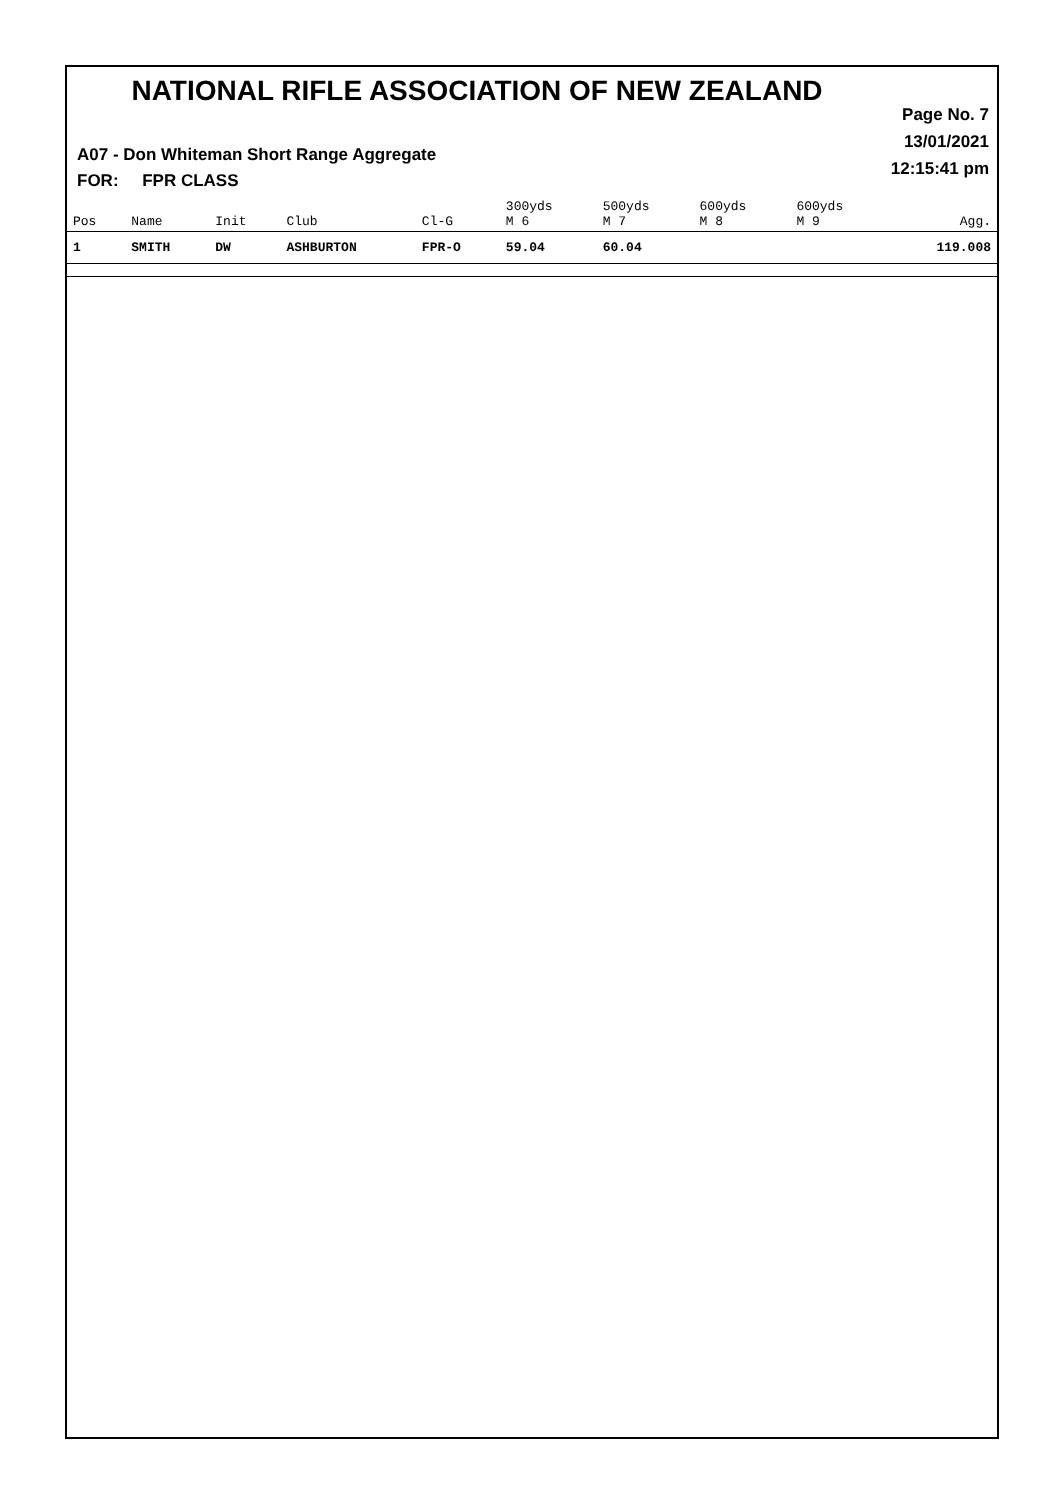NATIONAL RIFLE ASSOCIATION OF NEW ZEALAND
Page No. 7
13/01/2021
12:15:41 pm
A07 - Don Whiteman Short Range Aggregate
FOR: FPR CLASS
| Pos | Name | Init | Club | Cl-G | 300yds M 6 | 500yds M 7 | 600yds M 8 | 600yds M 9 | Agg. |
| --- | --- | --- | --- | --- | --- | --- | --- | --- | --- |
| 1 | SMITH | DW | ASHBURTON | FPR-O | 59.04 | 60.04 | | | 119.008 |